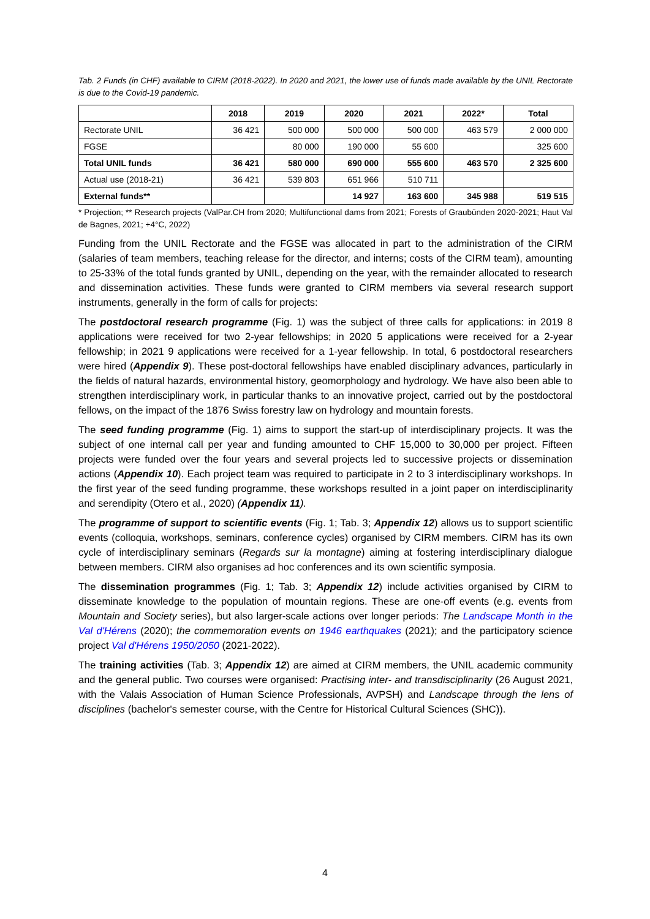Tab. 2 Funds (in CHF) available to CIRM (2018-2022). In 2020 and 2021, the lower use of funds made available by the UNIL Rectorate is due to the Covid-19 pandemic.
| | 2018 | 2019 | 2020 | 2021 | 2022* | Total |
| --- | --- | --- | --- | --- | --- | --- |
| Rectorate UNIL | 36 421 | 500 000 | 500 000 | 500 000 | 463 579 | 2 000 000 |
| FGSE | | 80 000 | 190 000 | 55 600 | | 325 600 |
| Total UNIL funds | 36 421 | 580 000 | 690 000 | 555 600 | 463 570 | 2 325 600 |
| Actual use (2018-21) | 36 421 | 539 803 | 651 966 | 510 711 | | |
| External funds** | | | 14 927 | 163 600 | 345 988 | 519 515 |
* Projection; ** Research projects (ValPar.CH from 2020; Multifunctional dams from 2021; Forests of Graubünden 2020-2021; Haut Val de Bagnes, 2021; +4°C, 2022)
Funding from the UNIL Rectorate and the FGSE was allocated in part to the administration of the CIRM (salaries of team members, teaching release for the director, and interns; costs of the CIRM team), amounting to 25-33% of the total funds granted by UNIL, depending on the year, with the remainder allocated to research and dissemination activities. These funds were granted to CIRM members via several research support instruments, generally in the form of calls for projects:
The postdoctoral research programme (Fig. 1) was the subject of three calls for applications: in 2019 8 applications were received for two 2-year fellowships; in 2020 5 applications were received for a 2-year fellowship; in 2021 9 applications were received for a 1-year fellowship. In total, 6 postdoctoral researchers were hired (Appendix 9). These post-doctoral fellowships have enabled disciplinary advances, particularly in the fields of natural hazards, environmental history, geomorphology and hydrology. We have also been able to strengthen interdisciplinary work, in particular thanks to an innovative project, carried out by the postdoctoral fellows, on the impact of the 1876 Swiss forestry law on hydrology and mountain forests.
The seed funding programme (Fig. 1) aims to support the start-up of interdisciplinary projects. It was the subject of one internal call per year and funding amounted to CHF 15,000 to 30,000 per project. Fifteen projects were funded over the four years and several projects led to successive projects or dissemination actions (Appendix 10). Each project team was required to participate in 2 to 3 interdisciplinary workshops. In the first year of the seed funding programme, these workshops resulted in a joint paper on interdisciplinarity and serendipity (Otero et al., 2020) (Appendix 11).
The programme of support to scientific events (Fig. 1; Tab. 3; Appendix 12) allows us to support scientific events (colloquia, workshops, seminars, conference cycles) organised by CIRM members. CIRM has its own cycle of interdisciplinary seminars (Regards sur la montagne) aiming at fostering interdisciplinary dialogue between members. CIRM also organises ad hoc conferences and its own scientific symposia.
The dissemination programmes (Fig. 1; Tab. 3; Appendix 12) include activities organised by CIRM to disseminate knowledge to the population of mountain regions. These are one-off events (e.g. events from Mountain and Society series), but also larger-scale actions over longer periods: The Landscape Month in the Val d'Hérens (2020); the commemoration events on 1946 earthquakes (2021); and the participatory science project Val d'Hérens 1950/2050 (2021-2022).
The training activities (Tab. 3; Appendix 12) are aimed at CIRM members, the UNIL academic community and the general public. Two courses were organised: Practising inter- and transdisciplinarity (26 August 2021, with the Valais Association of Human Science Professionals, AVPSH) and Landscape through the lens of disciplines (bachelor's semester course, with the Centre for Historical Cultural Sciences (SHC)).
4